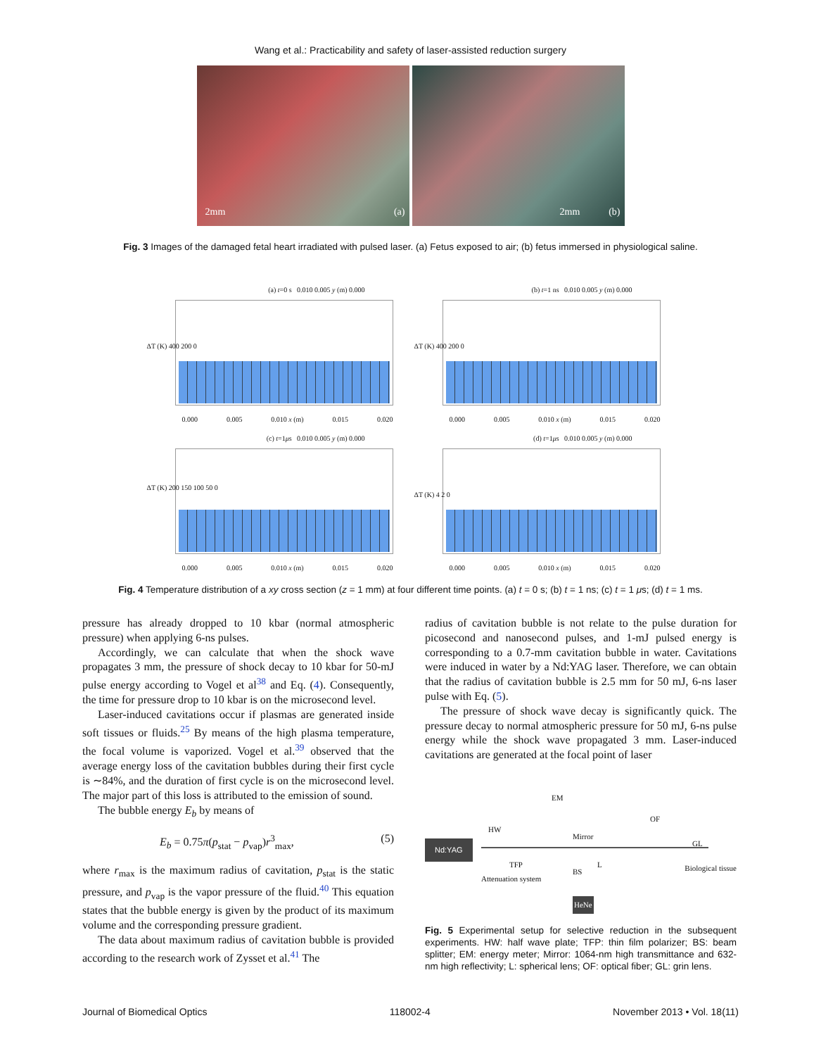Wang et al.: Practicability and safety of laser-assisted reduction surgery
2mm (a)
2mm (b)
Fig. 3 Images of the damaged fetal heart irradiated with pulsed laser. (a) Fetus exposed to air; (b) fetus immersed in physiological saline.
(a) t=0 s 0.010 0.005 y (m) 0.000
ΔT (K) 400 200 0
0.000 0.005 0.010 x (m) 0.015 0.020
(b) t=1 ns 0.010 0.005 y (m) 0.000
ΔT (K) 400 200 0
0.000 0.005 0.010 x (m) 0.015 0.020
(c) t=1μs 0.010 0.005 y (m) 0.000
ΔT (K) 200 150 100 50 0
0.000 0.005 0.010 x (m) 0.015 0.020
(d) t=1μs 0.010 0.005 y (m) 0.000
ΔT (K) 4 2 0
0.000 0.005 0.010 x (m) 0.015 0.020
Fig. 4 Temperature distribution of a xy cross section (z = 1 mm) at four different time points. (a) t = 0 s; (b) t = 1 ns; (c) t = 1 μs; (d) t = 1 ms.
pressure has already dropped to 10 kbar (normal atmospheric pressure) when applying 6-ns pulses.
Accordingly, we can calculate that when the shock wave propagates 3 mm, the pressure of shock decay to 10 kbar for 50-mJ pulse energy according to Vogel et al<sup>38</sup> and Eq. (4). Consequently, the time for pressure drop to 10 kbar is on the microsecond level.
Laser-induced cavitations occur if plasmas are generated inside soft tissues or fluids.<sup>25</sup> By means of the high plasma temperature, the focal volume is vaporized. Vogel et al.<sup>39</sup> observed that the average energy loss of the cavitation bubbles during their first cycle is ∼84%, and the duration of first cycle is on the microsecond level. The major part of this loss is attributed to the emission of sound.
The bubble energy E<sub>b</sub> by means of
E<sub>b</sub> = 0.75π(p<sub>stat</sub> − p<sub>vap</sub>)r<sup>3</sup><sub>max</sub>, (5)
where r<sub>max</sub> is the maximum radius of cavitation, p<sub>stat</sub> is the static pressure, and p<sub>vap</sub> is the vapor pressure of the fluid.<sup>40</sup> This equation states that the bubble energy is given by the product of its maximum volume and the corresponding pressure gradient.
The data about maximum radius of cavitation bubble is provided according to the research work of Zysset et al.<sup>41</sup> The
radius of cavitation bubble is not relate to the pulse duration for picosecond and nanosecond pulses, and 1-mJ pulsed energy is corresponding to a 0.7-mm cavitation bubble in water. Cavitations were induced in water by a Nd:YAG laser. Therefore, we can obtain that the radius of cavitation bubble is 2.5 mm for 50 mJ, 6-ns laser pulse with Eq. (5).
The pressure of shock wave decay is significantly quick. The pressure decay to normal atmospheric pressure for 50 mJ, 6-ns pulse energy while the shock wave propagated 3 mm. Laser-induced cavitations are generated at the focal point of laser
Nd:YAG
EM
HW
TFP
Attenuation system
BS
Mirror
L
HeNe
OF
GL
Biological tissue
Fig. 5 Experimental setup for selective reduction in the subsequent experiments. HW: half wave plate; TFP: thin film polarizer; BS: beam splitter; EM: energy meter; Mirror: 1064-nm high transmittance and 632-nm high reflectivity; L: spherical lens; OF: optical fiber; GL: grin lens.
Journal of Biomedical Optics 118002-4 November 2013 • Vol. 18(11)